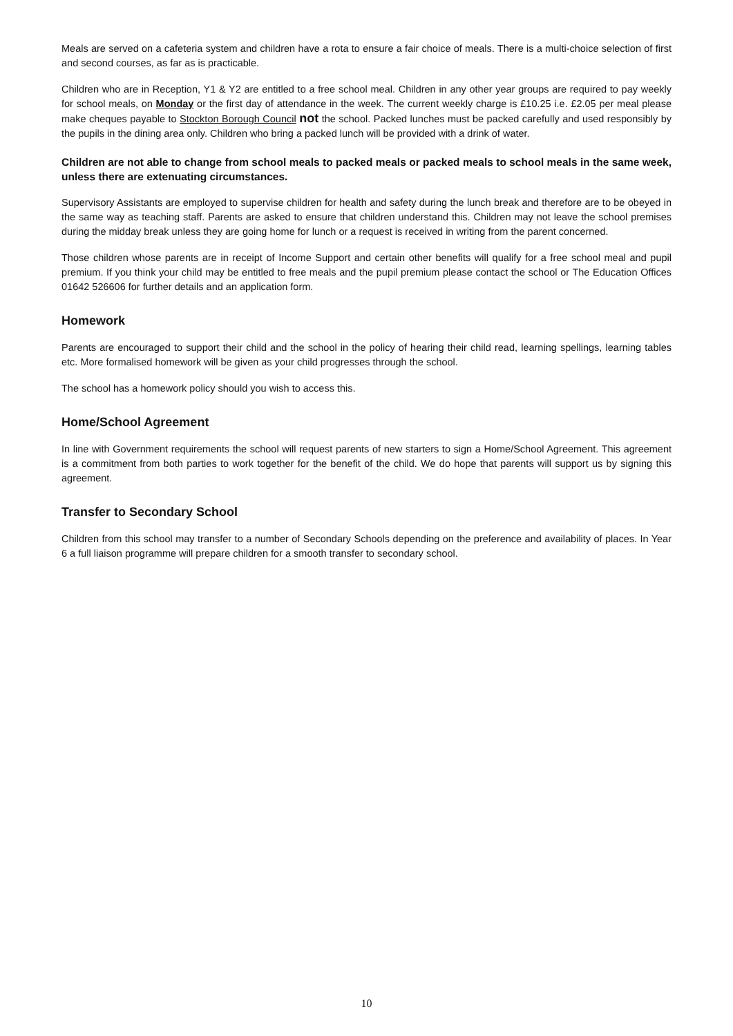Meals are served on a cafeteria system and children have a rota to ensure a fair choice of meals. There is a multi-choice selection of first and second courses, as far as is practicable.
Children who are in Reception, Y1 & Y2 are entitled to a free school meal. Children in any other year groups are required to pay weekly for school meals, on Monday or the first day of attendance in the week. The current weekly charge is £10.25 i.e. £2.05 per meal please make cheques payable to Stockton Borough Council not the school. Packed lunches must be packed carefully and used responsibly by the pupils in the dining area only. Children who bring a packed lunch will be provided with a drink of water.
Children are not able to change from school meals to packed meals or packed meals to school meals in the same week, unless there are extenuating circumstances.
Supervisory Assistants are employed to supervise children for health and safety during the lunch break and therefore are to be obeyed in the same way as teaching staff. Parents are asked to ensure that children understand this. Children may not leave the school premises during the midday break unless they are going home for lunch or a request is received in writing from the parent concerned.
Those children whose parents are in receipt of Income Support and certain other benefits will qualify for a free school meal and pupil premium. If you think your child may be entitled to free meals and the pupil premium please contact the school or The Education Offices 01642 526606 for further details and an application form.
Homework
Parents are encouraged to support their child and the school in the policy of hearing their child read, learning spellings, learning tables etc. More formalised homework will be given as your child progresses through the school.
The school has a homework policy should you wish to access this.
Home/School Agreement
In line with Government requirements the school will request parents of new starters to sign a Home/School Agreement. This agreement is a commitment from both parties to work together for the benefit of the child. We do hope that parents will support us by signing this agreement.
Transfer to Secondary School
Children from this school may transfer to a number of Secondary Schools depending on the preference and availability of places. In Year 6 a full liaison programme will prepare children for a smooth transfer to secondary school.
10